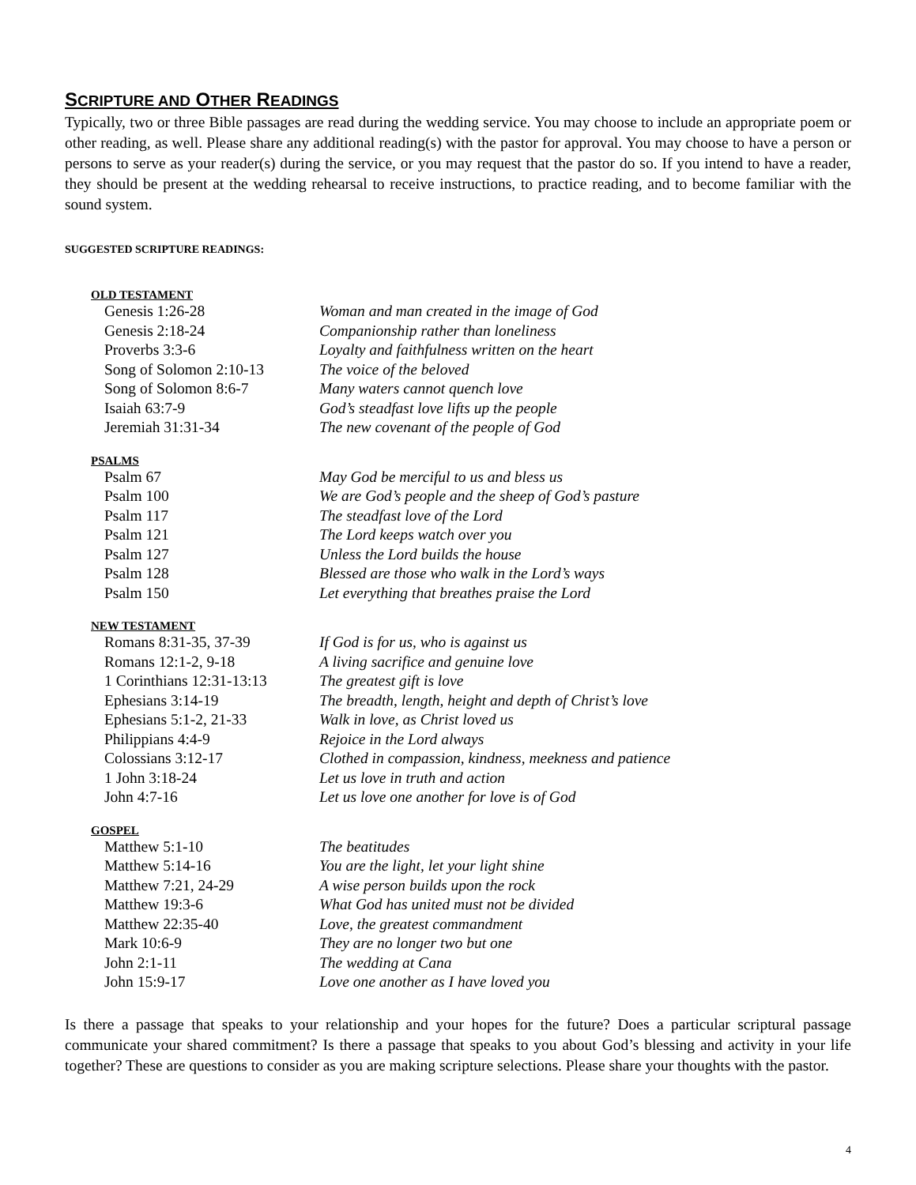SCRIPTURE AND OTHER READINGS
Typically, two or three Bible passages are read during the wedding service. You may choose to include an appropriate poem or other reading, as well. Please share any additional reading(s) with the pastor for approval. You may choose to have a person or persons to serve as your reader(s) during the service, or you may request that the pastor do so. If you intend to have a reader, they should be present at the wedding rehearsal to receive instructions, to practice reading, and to become familiar with the sound system.
SUGGESTED SCRIPTURE READINGS:
OLD TESTAMENT
| Genesis 1:26-28 | Woman and man created in the image of God |
| Genesis 2:18-24 | Companionship rather than loneliness |
| Proverbs 3:3-6 | Loyalty and faithfulness written on the heart |
| Song of Solomon 2:10-13 | The voice of the beloved |
| Song of Solomon 8:6-7 | Many waters cannot quench love |
| Isaiah 63:7-9 | God’s steadfast love lifts up the people |
| Jeremiah 31:31-34 | The new covenant of the people of God |
PSALMS
| Psalm 67 | May God be merciful to us and bless us |
| Psalm 100 | We are God’s people and the sheep of God’s pasture |
| Psalm 117 | The steadfast love of the Lord |
| Psalm 121 | The Lord keeps watch over you |
| Psalm 127 | Unless the Lord builds the house |
| Psalm 128 | Blessed are those who walk in the Lord’s ways |
| Psalm 150 | Let everything that breathes praise the Lord |
NEW TESTAMENT
| Romans 8:31-35, 37-39 | If God is for us, who is against us |
| Romans 12:1-2, 9-18 | A living sacrifice and genuine love |
| 1 Corinthians 12:31-13:13 | The greatest gift is love |
| Ephesians 3:14-19 | The breadth, length, height and depth of Christ’s love |
| Ephesians 5:1-2, 21-33 | Walk in love, as Christ loved us |
| Philippians 4:4-9 | Rejoice in the Lord always |
| Colossians 3:12-17 | Clothed in compassion, kindness, meekness and patience |
| 1 John 3:18-24 | Let us love in truth and action |
| John 4:7-16 | Let us love one another for love is of God |
GOSPEL
| Matthew 5:1-10 | The beatitudes |
| Matthew 5:14-16 | You are the light, let your light shine |
| Matthew 7:21, 24-29 | A wise person builds upon the rock |
| Matthew 19:3-6 | What God has united must not be divided |
| Matthew 22:35-40 | Love, the greatest commandment |
| Mark 10:6-9 | They are no longer two but one |
| John 2:1-11 | The wedding at Cana |
| John 15:9-17 | Love one another as I have loved you |
Is there a passage that speaks to your relationship and your hopes for the future? Does a particular scriptural passage communicate your shared commitment? Is there a passage that speaks to you about God’s blessing and activity in your life together? These are questions to consider as you are making scripture selections. Please share your thoughts with the pastor.
4